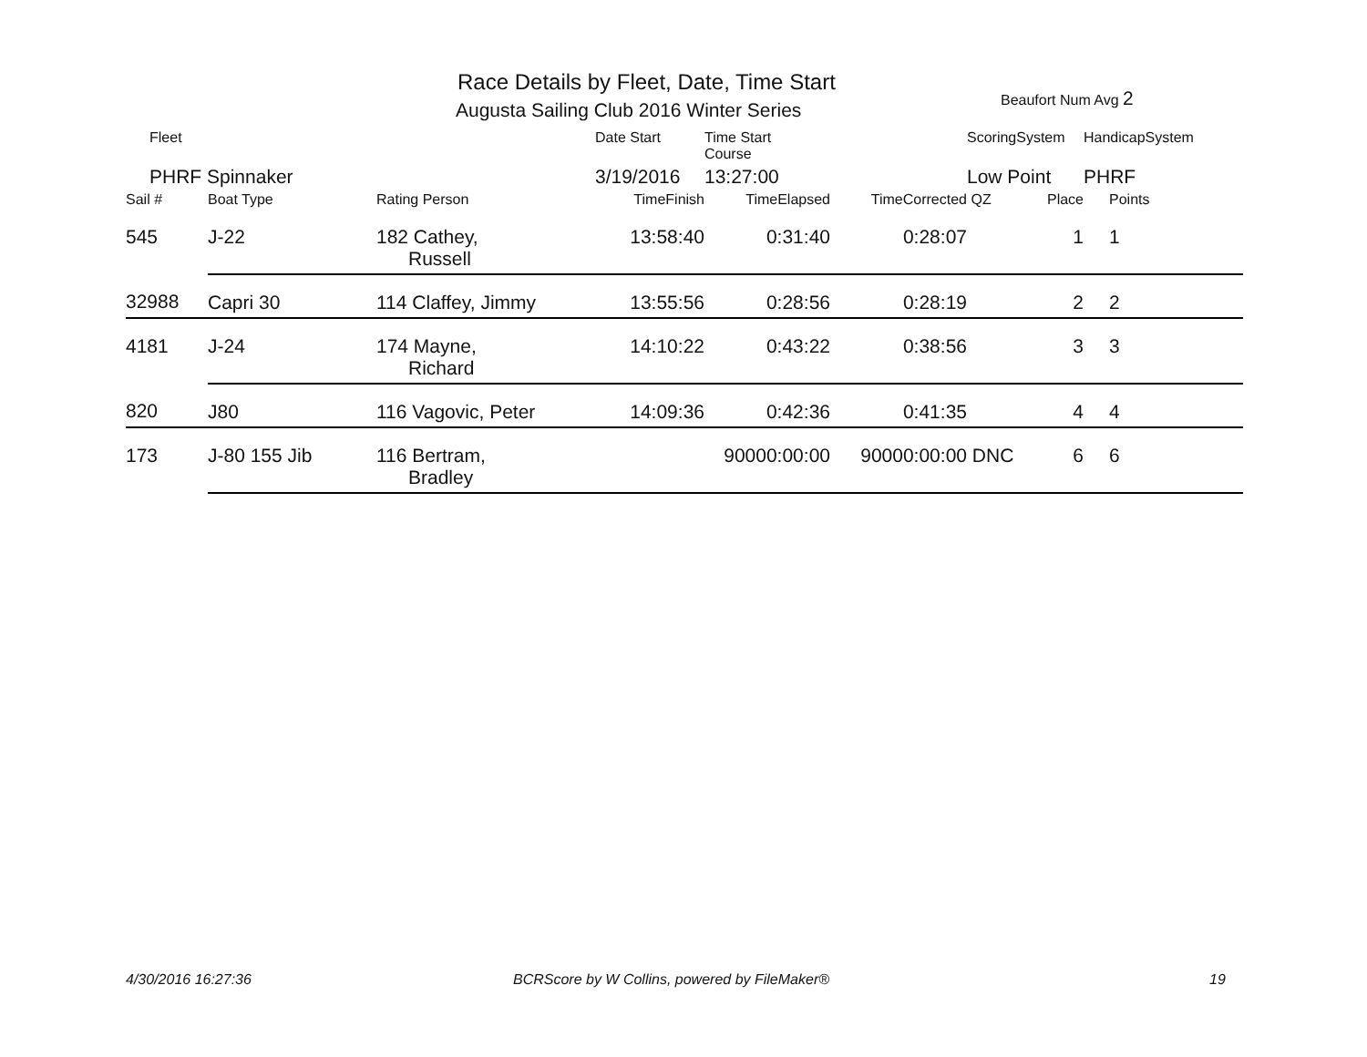Race Details by Fleet, Date, Time Start
Augusta Sailing Club 2016 Winter Series
Beaufort Num Avg 2
| Fleet | | | Date Start | Time Start Course | | ScoringSystem | | HandicapSystem |
| PHRF Spinnaker | | | 3/19/2016 | 13:27:00 | | Low Point | | PHRF |
| Sail # | Boat Type | Rating Person | TimeFinish | TimeElapsed | TimeCorrected | QZ | Place | Points |
| 545 | J-22 | 182 Cathey, Russell | 13:58:40 | 0:31:40 | 0:28:07 | | 1 | 1 |
| 32988 | Capri 30 | 114 Claffey, Jimmy | 13:55:56 | 0:28:56 | 0:28:19 | | 2 | 2 |
| 4181 | J-24 | 174 Mayne, Richard | 14:10:22 | 0:43:22 | 0:38:56 | | 3 | 3 |
| 820 | J80 | 116 Vagovic, Peter | 14:09:36 | 0:42:36 | 0:41:35 | | 4 | 4 |
| 173 | J-80 155 Jib | 116 Bertram, Bradley | | 90000:00:00 | 90000:00:00 | DNC | 6 | 6 |
4/30/2016 16:27:36
BCRScore by W Collins, powered by FileMaker®
19